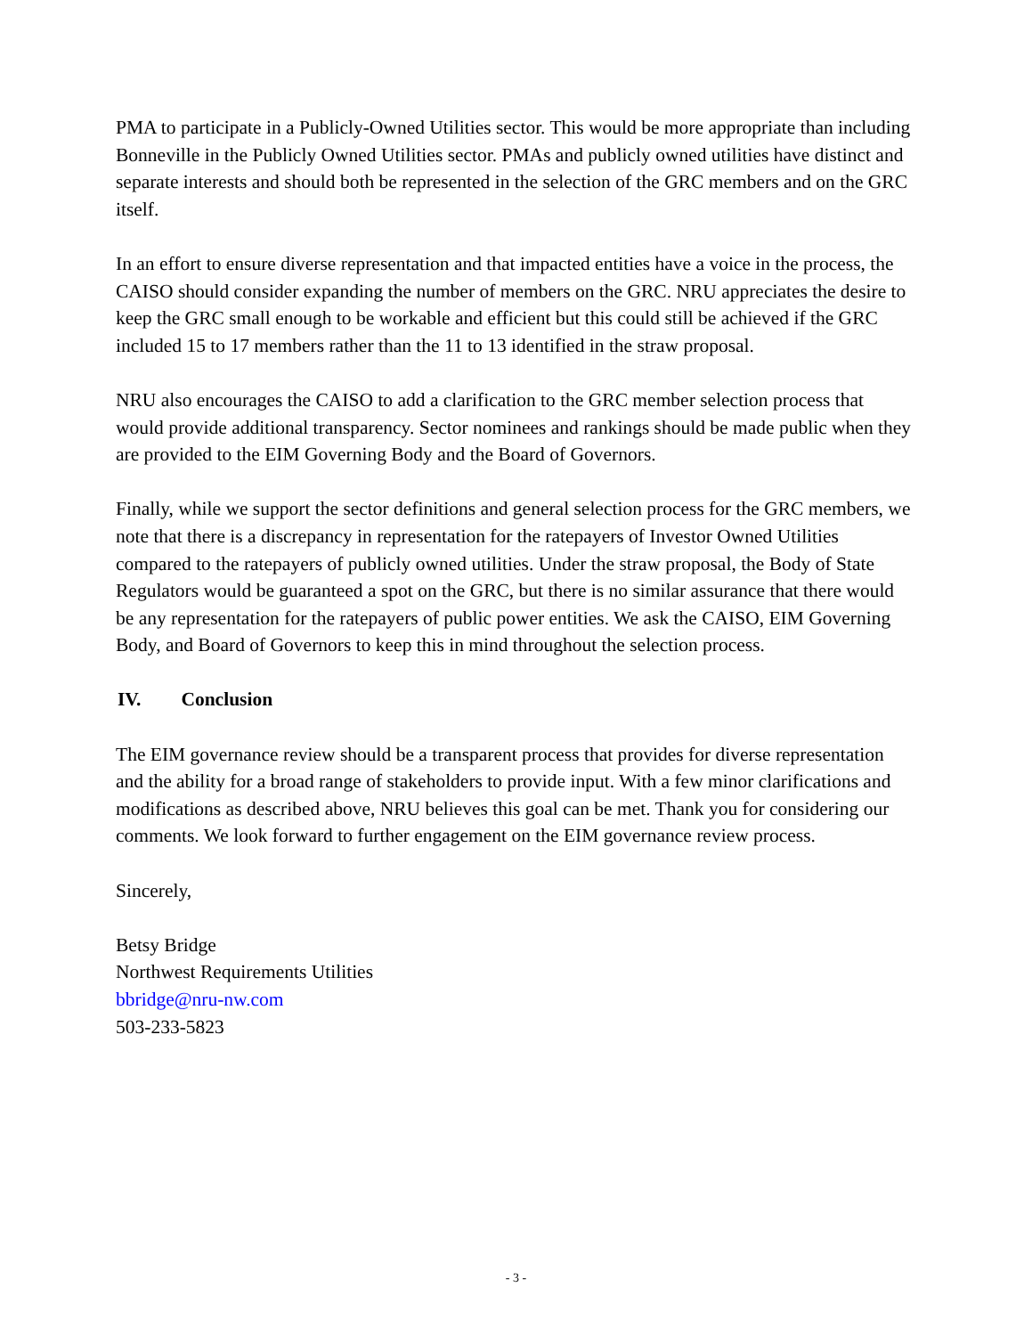PMA to participate in a Publicly-Owned Utilities sector. This would be more appropriate than including Bonneville in the Publicly Owned Utilities sector. PMAs and publicly owned utilities have distinct and separate interests and should both be represented in the selection of the GRC members and on the GRC itself.
In an effort to ensure diverse representation and that impacted entities have a voice in the process, the CAISO should consider expanding the number of members on the GRC. NRU appreciates the desire to keep the GRC small enough to be workable and efficient but this could still be achieved if the GRC included 15 to 17 members rather than the 11 to 13 identified in the straw proposal.
NRU also encourages the CAISO to add a clarification to the GRC member selection process that would provide additional transparency. Sector nominees and rankings should be made public when they are provided to the EIM Governing Body and the Board of Governors.
Finally, while we support the sector definitions and general selection process for the GRC members, we note that there is a discrepancy in representation for the ratepayers of Investor Owned Utilities compared to the ratepayers of publicly owned utilities. Under the straw proposal, the Body of State Regulators would be guaranteed a spot on the GRC, but there is no similar assurance that there would be any representation for the ratepayers of public power entities. We ask the CAISO, EIM Governing Body, and Board of Governors to keep this in mind throughout the selection process.
IV. Conclusion
The EIM governance review should be a transparent process that provides for diverse representation and the ability for a broad range of stakeholders to provide input. With a few minor clarifications and modifications as described above, NRU believes this goal can be met. Thank you for considering our comments. We look forward to further engagement on the EIM governance review process.
Sincerely,
Betsy Bridge
Northwest Requirements Utilities
bbridge@nru-nw.com
503-233-5823
- 3 -